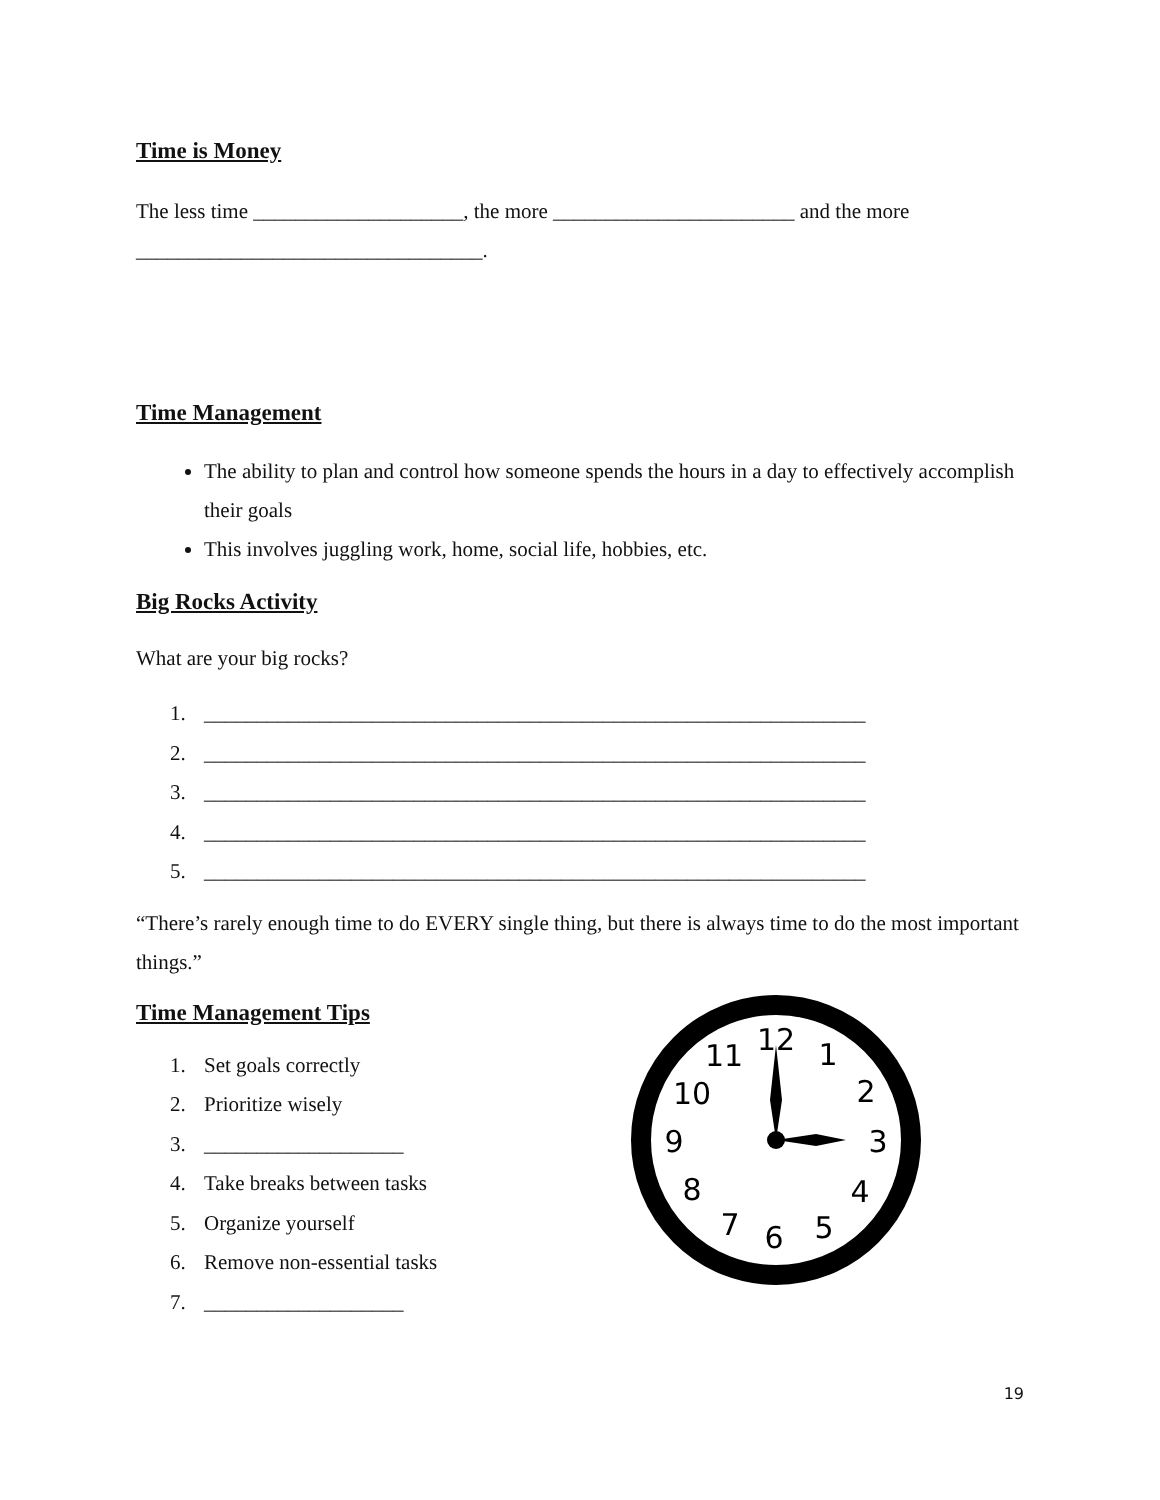Time is Money
The less time ____________________, the more _______________________ and the more _________________________________.
Time Management
The ability to plan and control how someone spends the hours in a day to effectively accomplish their goals
This involves juggling work, home, social life, hobbies, etc.
Big Rocks Activity
What are your big rocks?
1. _______________________________________________________________
2. _______________________________________________________________
3. _______________________________________________________________
4. _______________________________________________________________
5. _______________________________________________________________
“There’s rarely enough time to do EVERY single thing, but there is always time to do the most important things.”
Time Management Tips
1. Set goals correctly
2. Prioritize wisely
3. ___________________
4. Take breaks between tasks
5. Organize yourself
6. Remove non-essential tasks
7. ___________________
12
1
2
3
4
5
6
7
8
9
10
11
19